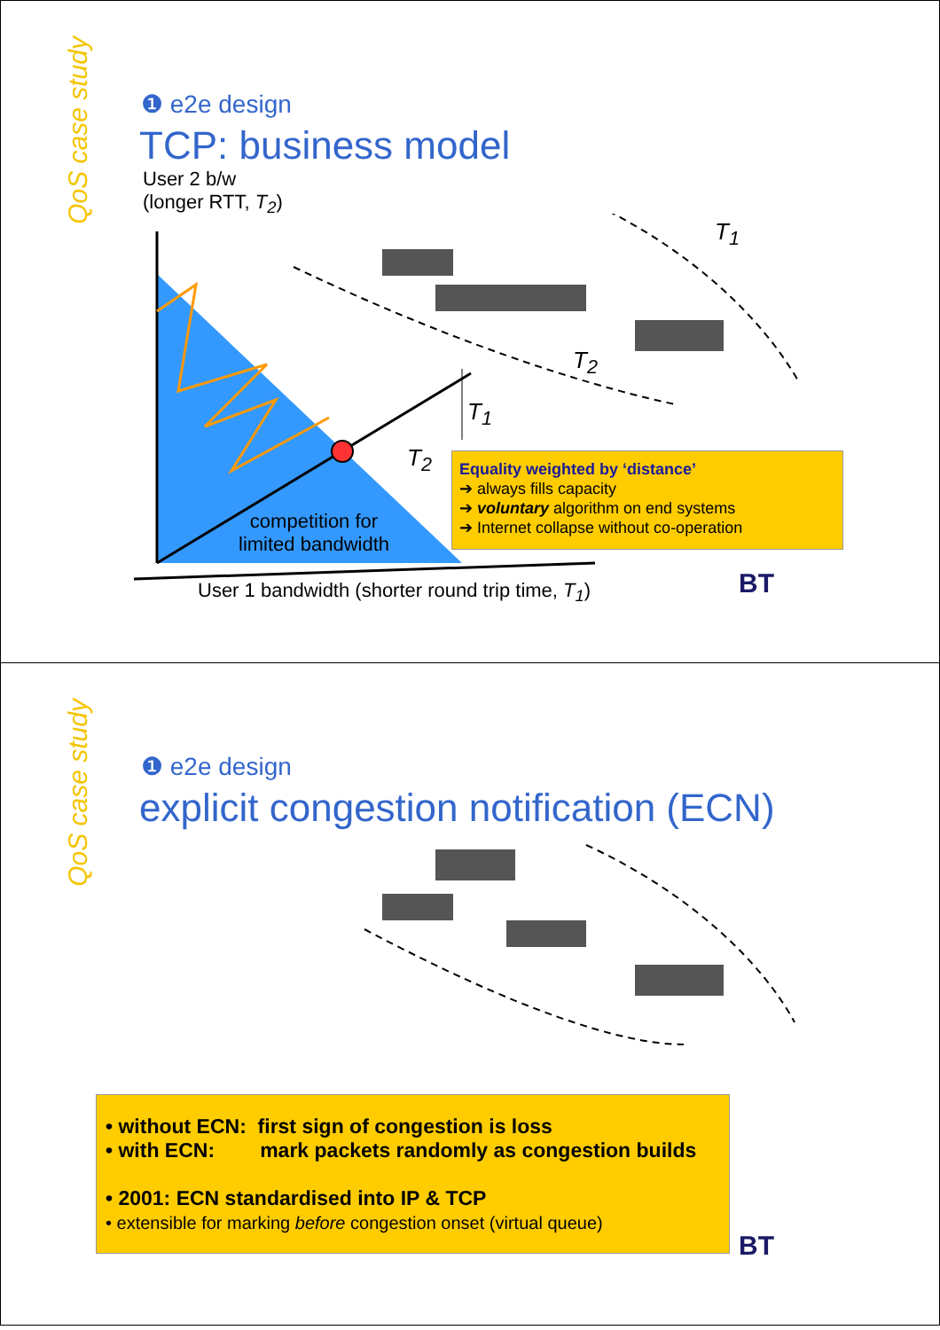QoS case study
❶ e2e design
TCP: business model
User 2 b/w
(longer RTT, T<sub>2</sub>)
T<sub>1</sub>
T<sub>2</sub>
T<sub>1</sub>
T<sub>2</sub>
competition for
limited bandwidth
Equality weighted by ‘distance’
➔ always fills capacity
➔ voluntary algorithm on end systems
➔ Internet collapse without co-operation
User 1 bandwidth (shorter round trip time, T<sub>1</sub>)
BT
QoS case study
❶ e2e design
explicit congestion notification (ECN)
• without ECN: first sign of congestion is loss
• with ECN: mark packets randomly as congestion builds
• 2001: ECN standardised into IP & TCP
• extensible for marking before congestion onset (virtual queue)
BT